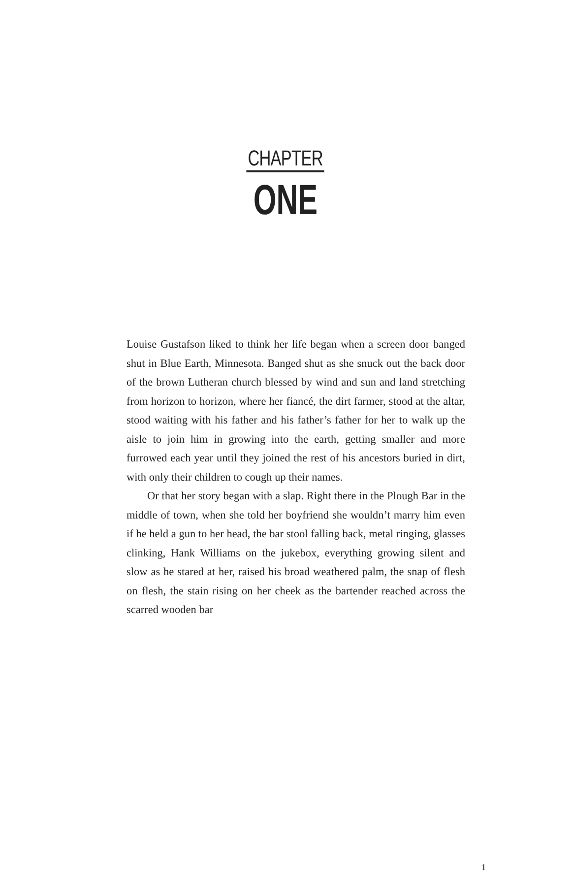CHAPTER
ONE
Louise Gustafson liked to think her life began when a screen door banged shut in Blue Earth, Minnesota. Banged shut as she snuck out the back door of the brown Lutheran church blessed by wind and sun and land stretching from horizon to horizon, where her fiancé, the dirt farmer, stood at the altar, stood waiting with his father and his father’s father for her to walk up the aisle to join him in growing into the earth, getting smaller and more furrowed each year until they joined the rest of his ancestors buried in dirt, with only their children to cough up their names.
Or that her story began with a slap. Right there in the Plough Bar in the middle of town, when she told her boyfriend she wouldn’t marry him even if he held a gun to her head, the bar stool falling back, metal ringing, glasses clinking, Hank Williams on the jukebox, everything growing silent and slow as he stared at her, raised his broad weathered palm, the snap of flesh on flesh, the stain rising on her cheek as the bartender reached across the scarred wooden bar
1